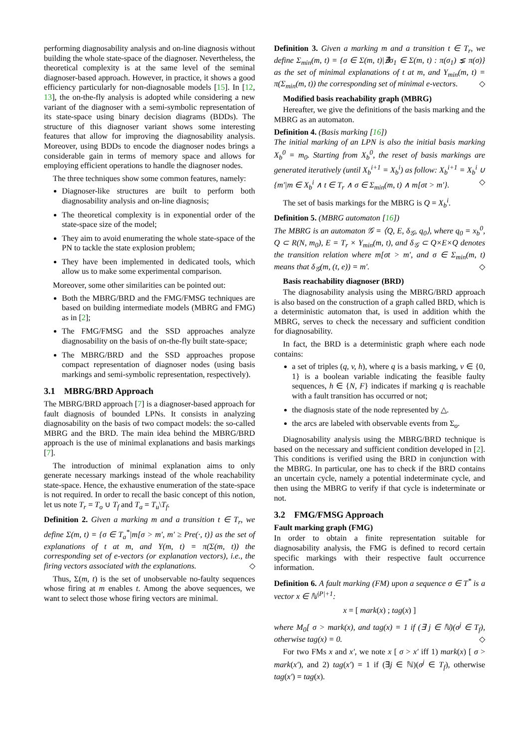performing diagnosability analysis and on-line diagnosis without building the whole state-space of the diagnoser. Nevertheless, the theoretical complexity is at the same level of the seminal diagnoser-based approach. However, in practice, it shows a good efficiency particularly for non-diagnosable models [15]. In [12, 13], the on-the-fly analysis is adopted while considering a new variant of the diagnoser with a semi-symbolic representation of its state-space using binary decision diagrams (BDDs). The structure of this diagnoser variant shows some interesting features that allow for improving the diagnosability analysis. Moreover, using BDDs to encode the diagnoser nodes brings a considerable gain in terms of memory space and allows for employing efficient operations to handle the diagnoser nodes.
The three techniques show some common features, namely:
Diagnoser-like structures are built to perform both diagnosability analysis and on-line diagnosis;
The theoretical complexity is in exponential order of the state-space size of the model;
They aim to avoid enumerating the whole state-space of the PN to tackle the state explosion problem;
They have been implemented in dedicated tools, which allow us to make some experimental comparison.
Moreover, some other similarities can be pointed out:
Both the MBRG/BRD and the FMG/FMSG techniques are based on building intermediate models (MBRG and FMG) as in [2];
The FMG/FMSG and the SSD approaches analyze diagnosability on the basis of on-the-fly built state-space;
The MBRG/BRD and the SSD approaches propose compact representation of diagnoser nodes (using basis markings and semi-symbolic representation, respectively).
3.1 MBRG/BRD Approach
The MBRG/BRD approach [7] is a diagnoser-based approach for fault diagnosis of bounded LPNs. It consists in analyzing diagnosability on the basis of two compact models: the so-called MBRG and the BRD. The main idea behind the MBRG/BRD approach is the use of minimal explanations and basis markings [7].
The introduction of minimal explanation aims to only generate necessary markings instead of the whole reachability state-space. Hence, the exhaustive enumeration of the state-space is not required. In order to recall the basic concept of this notion, let us note T<sub>r</sub> = T<sub>o</sub> ∪ T<sub>f</sub> and T<sub>a</sub> = T<sub>u</sub>\T<sub>f</sub>.
Definition 2. Given a marking m and a transition t ∈ T<sub>r</sub>, we define Σ(m, t) = {σ ∈ T<sub>a</sub><sup>*</sup>|m[σ > m′, m′ ≥ Pre(·, t)} as the set of explanations of t at m, and Y(m, t) = π(Σ(m, t)) the corresponding set of e-vectors (or explanation vectors), i.e., the firing vectors associated with the explanations. ◇
Thus, Σ(m, t) is the set of unobservable no-faulty sequences whose firing at m enables t. Among the above sequences, we want to select those whose firing vectors are minimal.
Definition 3. Given a marking m and a transition t ∈ T<sub>r</sub>, we define Σ<sub>min</sub>(m, t) = {σ ∈ Σ(m, t)|∄σ<sub>1</sub> ∈ Σ(m, t) : π(σ<sub>1</sub>) ⪇ π(σ)} as the set of minimal explanations of t at m, and Y<sub>min</sub>(m, t) = π(Σ<sub>min</sub>(m, t)) the corresponding set of minimal e-vectors. ◇
Modified basis reachability graph (MBRG)
Hereafter, we give the definitions of the basis marking and the MBRG as an automaton.
Definition 4. (Basis marking [16])
The initial marking of an LPN is also the initial basis marking X<sub>b</sub><sup>0</sup> = m<sub>0</sub>. Starting from X<sub>b</sub><sup>0</sup>, the reset of basis markings are generated iteratively (until X<sub>b</sub><sup>i+1</sup> = X<sub>b</sub><sup>i</sup>) as follow: X<sub>b</sub><sup>i+1</sup> = X<sub>b</sub><sup>i</sup> ∪ {m′|m ∈ X<sub>b</sub><sup>i</sup> ∧ t ∈ T<sub>r</sub> ∧ σ ∈ Σ<sub>min</sub>(m, t) ∧ m[σt > m′}. ◇
The set of basis markings for the MBRG is Q = X<sub>b</sub><sup>i</sup>.
Definition 5. (MBRG automaton [16])
The MBRG is an automaton 𝒢 = ⟨Q, E, δ<sub>𝒢</sub>, q<sub>0</sub>⟩, where q<sub>0</sub> = x<sub>b</sub><sup>0</sup>, Q ⊂ R(N, m<sub>0</sub>), E = T<sub>r</sub> × Y<sub>min</sub>(m, t), and δ<sub>𝒢</sub> ⊂ Q×E×Q denotes the transition relation where m[σt > m′, and σ ∈ Σ<sub>min</sub>(m, t) means that δ<sub>𝒢</sub>(m, (t, e)) = m′. ◇
Basis reachability diagnoser (BRD)
The diagnosability analysis using the MBRG/BRD approach is also based on the construction of a graph called BRD, which is a deterministic automaton that, is used in addition whith the MBRG, serves to check the necessary and sufficient condition for diagnosability.
In fact, the BRD is a deterministic graph where each node contains:
a set of triples (q, v, h), where q is a basis marking, v ∈ {0, 1} is a boolean variable indicating the feasible faulty sequences, h ∈ {N, F} indicates if marking q is reachable with a fault transition has occurred or not;
the diagnosis state of the node represented by △.
the arcs are labeled with observable events from Σ<sub>o</sub>.
Diagnosability analysis using the MBRG/BRD technique is based on the necessary and sufficient condition developed in [2]. This conditions is verified using the BRD in conjunction with the MBRG. In particular, one has to check if the BRD contains an uncertain cycle, namely a potential indeterminate cycle, and then using the MBRG to verify if that cycle is indeterminate or not.
3.2 FMG/FMSG Approach
Fault marking graph (FMG)
In order to obtain a finite representation suitable for diagnosability analysis, the FMG is defined to record certain specific markings with their respective fault occurrence information.
Definition 6. A fault marking (FM) upon a sequence σ ∈ T<sup>*</sup> is a vector x ∈ ℕ<sup>|P|+1</sup>:
x = [ mark(x) ; tag(x) ]
where M<sub>0</sub>[ σ > mark(x), and tag(x) = 1 if (∃ j ∈ ℕ)(σ<sup>j</sup> ∈ T<sub>f</sub>), otherwise tag(x) = 0. ◇
For two FMs x and x′, we note x [ σ > x′ iff 1) mark(x) [ σ > mark(x′), and 2) tag(x′) = 1 if (∃j ∈ ℕ)(σ<sup>j</sup> ∈ T<sub>f</sub>), otherwise tag(x′) = tag(x).